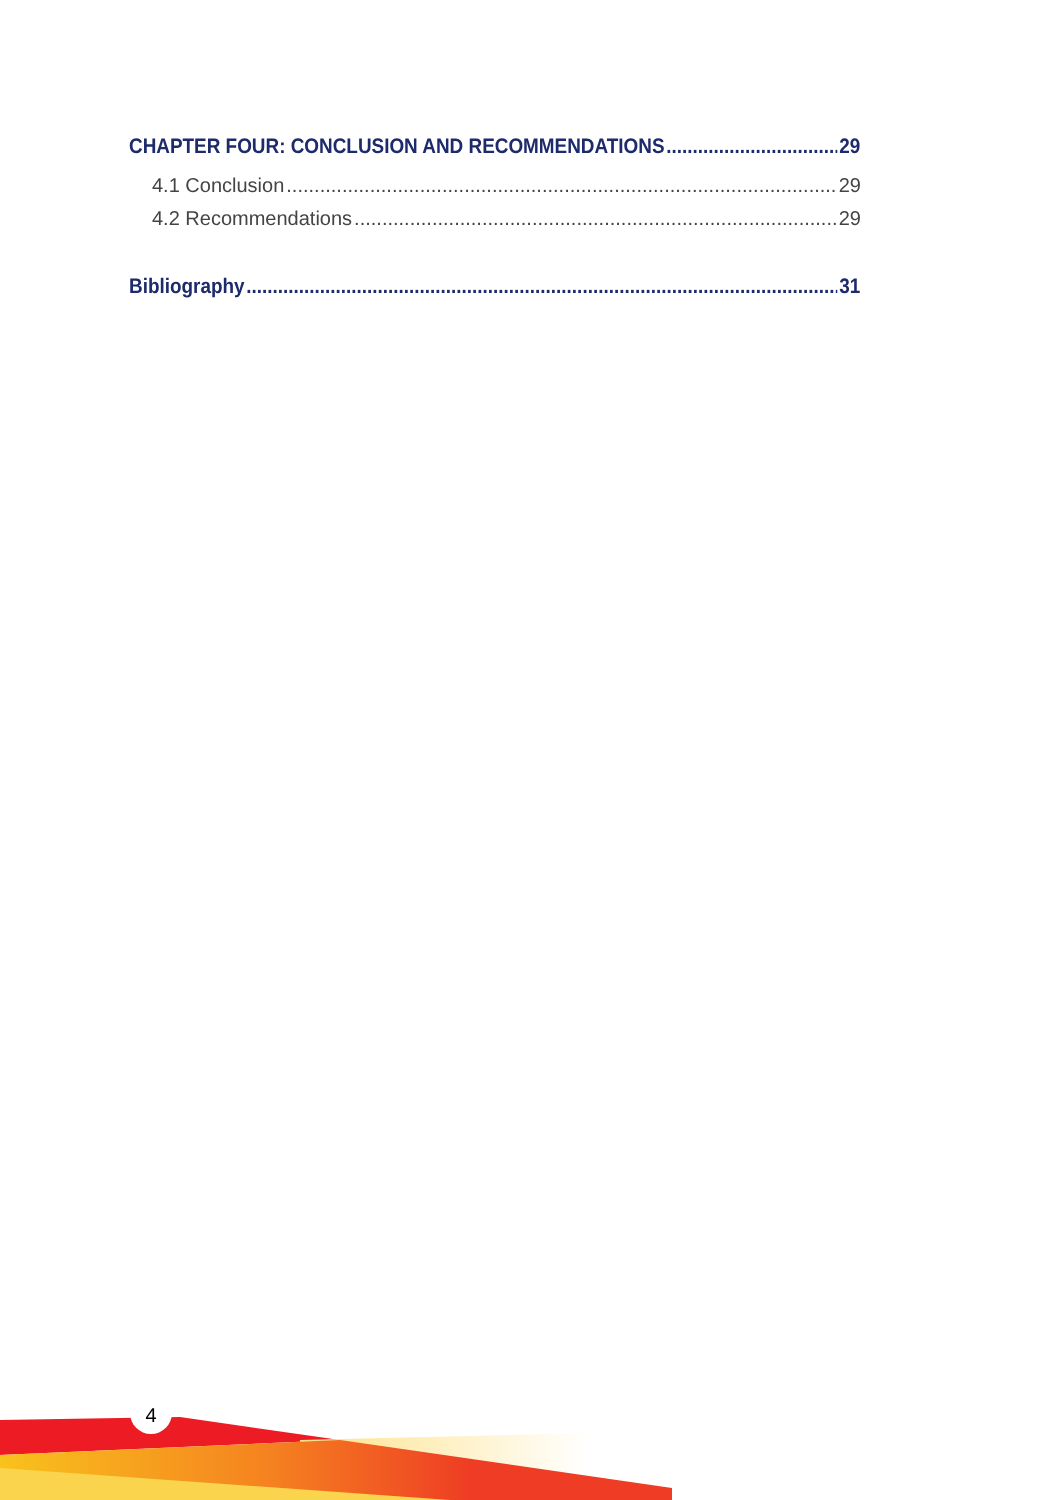CHAPTER FOUR: CONCLUSION AND RECOMMENDATIONS 29
4.1 Conclusion 29
4.2 Recommendations 29
Bibliography 31
4